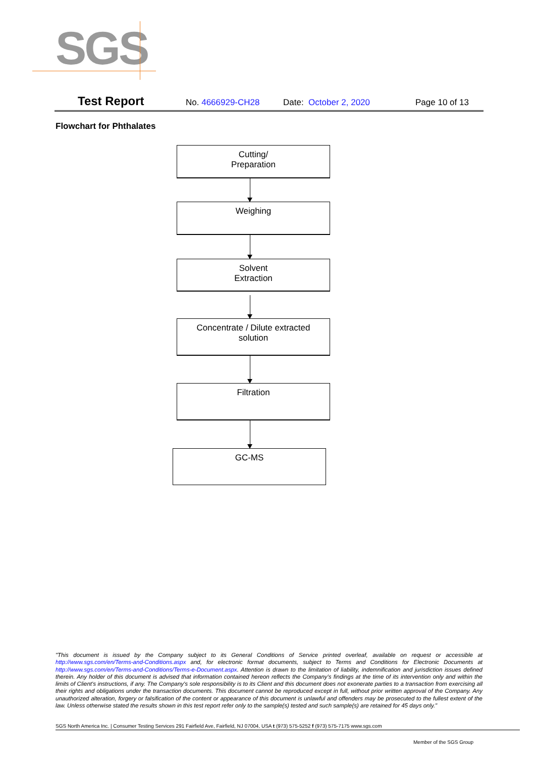SGS
Test Report No. 4666929-CH28 Date: October 2, 2020 Page 10 of 13
Flowchart for Phthalates
Cutting/
Preparation
Weighing
Solvent
Extraction
Concentrate / Dilute extracted
solution
Filtration
GC-MS
"This document is issued by the Company subject to its General Conditions of Service printed overleaf, available on request or accessible at http://www.sgs.com/en/Terms-and-Conditions.aspx and, for electronic format documents, subject to Terms and Conditions for Electronic Documents at http://www.sgs.com/en/Terms-and-Conditions/Terms-e-Document.aspx. Attention is drawn to the limitation of liability, indemnification and jurisdiction issues defined therein. Any holder of this document is advised that information contained hereon reflects the Company's findings at the time of its intervention only and within the limits of Client's instructions, if any. The Company's sole responsibility is to its Client and this document does not exonerate parties to a transaction from exercising all their rights and obligations under the transaction documents. This document cannot be reproduced except in full, without prior written approval of the Company. Any unauthorized alteration, forgery or falsification of the content or appearance of this document is unlawful and offenders may be prosecuted to the fullest extent of the law. Unless otherwise stated the results shown in this test report refer only to the sample(s) tested and such sample(s) are retained for 45 days only."
SGS North America Inc. | Consumer Testing Services 291 Fairfield Ave, Fairfield, NJ 07004, USA t (973) 575-5252 f (973) 575-7175 www.sgs.com
Member of the SGS Group